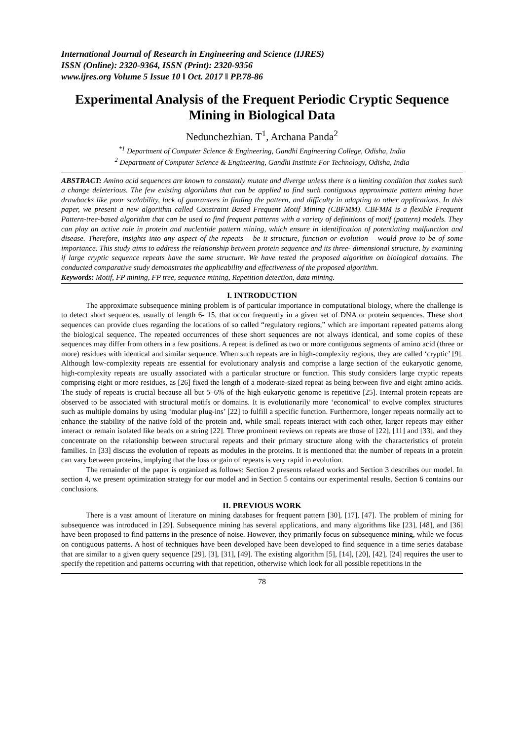International Journal of Research in Engineering and Science (IJRES)
ISSN (Online): 2320-9364, ISSN (Print): 2320-9356
www.ijres.org Volume 5 Issue 10 ǁ Oct. 2017 ǁ PP.78-86
Experimental Analysis of the Frequent Periodic Cryptic Sequence Mining in Biological Data
Nedunchezhian. T<sup>1</sup>, Archana Panda<sup>2</sup>
<sup>*1</sup> Department of Computer Science & Engineering, Gandhi Engineering College, Odisha, India
<sup>2</sup> Department of Computer Science & Engineering, Gandhi Institute For Technology, Odisha, India
ABSTRACT: Amino acid sequences are known to constantly mutate and diverge unless there is a limiting condition that makes such a change deleterious. The few existing algorithms that can be applied to find such contiguous approximate pattern mining have drawbacks like poor scalability, lack of guarantees in finding the pattern, and difficulty in adapting to other applications. In this paper, we present a new algorithm called Constraint Based Frequent Motif Mining (CBFMM). CBFMM is a flexible Frequent Pattern-tree-based algorithm that can be used to find frequent patterns with a variety of definitions of motif (pattern) models. They can play an active role in protein and nucleotide pattern mining, which ensure in identification of potentiating malfunction and disease. Therefore, insights into any aspect of the repeats – be it structure, function or evolution – would prove to be of some importance. This study aims to address the relationship between protein sequence and its three- dimensional structure, by examining if large cryptic sequence repeats have the same structure. We have tested the proposed algorithm on biological domains. The conducted comparative study demonstrates the applicability and effectiveness of the proposed algorithm.
Keywords: Motif, FP mining, FP tree, sequence mining, Repetition detection, data mining.
I. INTRODUCTION
The approximate subsequence mining problem is of particular importance in computational biology, where the challenge is to detect short sequences, usually of length 6- 15, that occur frequently in a given set of DNA or protein sequences. These short sequences can provide clues regarding the locations of so called “regulatory regions,” which are important repeated patterns along the biological sequence. The repeated occurrences of these short sequences are not always identical, and some copies of these sequences may differ from others in a few positions. A repeat is defined as two or more contiguous segments of amino acid (three or more) residues with identical and similar sequence. When such repeats are in high-complexity regions, they are called ‘cryptic’ [9]. Although low-complexity repeats are essential for evolutionary analysis and comprise a large section of the eukaryotic genome, high-complexity repeats are usually associated with a particular structure or function. This study considers large cryptic repeats comprising eight or more residues, as [26] fixed the length of a moderate-sized repeat as being between five and eight amino acids. The study of repeats is crucial because all but 5–6% of the high eukaryotic genome is repetitive [25]. Internal protein repeats are observed to be associated with structural motifs or domains. It is evolutionarily more ‘economical’ to evolve complex structures such as multiple domains by using ‘modular plug-ins’ [22] to fulfill a specific function. Furthermore, longer repeats normally act to enhance the stability of the native fold of the protein and, while small repeats interact with each other, larger repeats may either interact or remain isolated like beads on a string [22]. Three prominent reviews on repeats are those of [22], [11] and [33], and they concentrate on the relationship between structural repeats and their primary structure along with the characteristics of protein families. In [33] discuss the evolution of repeats as modules in the proteins. It is mentioned that the number of repeats in a protein can vary between proteins, implying that the loss or gain of repeats is very rapid in evolution.
The remainder of the paper is organized as follows: Section 2 presents related works and Section 3 describes our model. In section 4, we present optimization strategy for our model and in Section 5 contains our experimental results. Section 6 contains our conclusions.
II. PREVIOUS WORK
There is a vast amount of literature on mining databases for frequent pattern [30], [17], [47]. The problem of mining for subsequence was introduced in [29]. Subsequence mining has several applications, and many algorithms like [23], [48], and [36] have been proposed to find patterns in the presence of noise. However, they primarily focus on subsequence mining, while we focus on contiguous patterns. A host of techniques have been developed have been developed to find sequence in a time series database that are similar to a given query sequence [29], [3], [31], [49]. The existing algorithm [5], [14], [20], [42], [24] requires the user to specify the repetition and patterns occurring with that repetition, otherwise which look for all possible repetitions in the
78